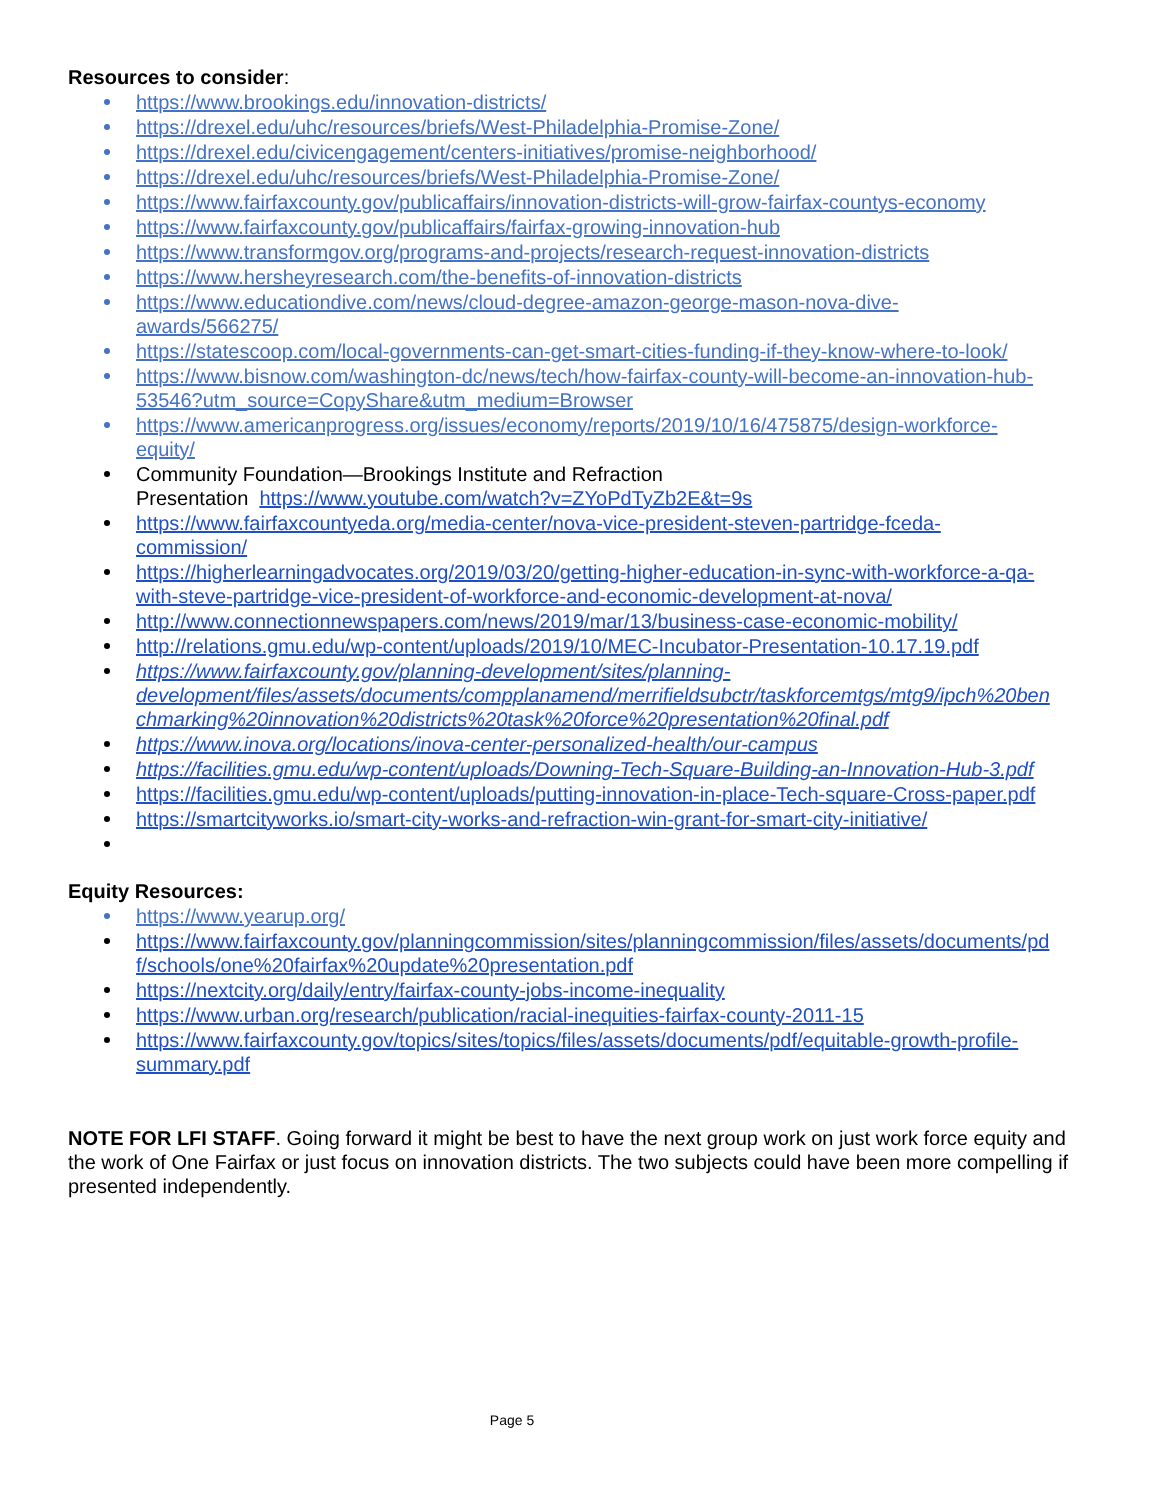Resources to consider:
https://www.brookings.edu/innovation-districts/
https://drexel.edu/uhc/resources/briefs/West-Philadelphia-Promise-Zone/
https://drexel.edu/civicengagement/centers-initiatives/promise-neighborhood/
https://drexel.edu/uhc/resources/briefs/West-Philadelphia-Promise-Zone/
https://www.fairfaxcounty.gov/publicaffairs/innovation-districts-will-grow-fairfax-countys-economy
https://www.fairfaxcounty.gov/publicaffairs/fairfax-growing-innovation-hub
https://www.transformgov.org/programs-and-projects/research-request-innovation-districts
https://www.hersheyresearch.com/the-benefits-of-innovation-districts
https://www.educationdive.com/news/cloud-degree-amazon-george-mason-nova-dive-
awards/566275/
https://statescoop.com/local-governments-can-get-smart-cities-funding-if-they-know-where-to-look/
https://www.bisnow.com/washington-dc/news/tech/how-fairfax-county-will-become-an-innovation-hub-
53546?utm_source=CopyShare&utm_medium=Browser
https://www.americanprogress.org/issues/economy/reports/2019/10/16/475875/design-workforce-
equity/
Community Foundation—Brookings Institute and Refraction
Presentation https://www.youtube.com/watch?v=ZYoPdTyZb2E&t=9s
https://www.fairfaxcountyeda.org/media-center/nova-vice-president-steven-partridge-fceda-
commission/
https://higherlearningadvocates.org/2019/03/20/getting-higher-education-in-sync-with-workforce-a-qa-
with-steve-partridge-vice-president-of-workforce-and-economic-development-at-nova/
http://www.connectionnewspapers.com/news/2019/mar/13/business-case-economic-mobility/
http://relations.gmu.edu/wp-content/uploads/2019/10/MEC-Incubator-Presentation-10.17.19.pdf
https://www.fairfaxcounty.gov/planning-development/sites/planning-
development/files/assets/documents/compplanamend/merrifieldsubctr/taskforcemtgs/mtg9/ipch%20ben
chmarking%20innovation%20districts%20task%20force%20presentation%20final.pdf
https://www.inova.org/locations/inova-center-personalized-health/our-campus
https://facilities.gmu.edu/wp-content/uploads/Downing-Tech-Square-Building-an-Innovation-Hub-3.pdf
https://facilities.gmu.edu/wp-content/uploads/putting-innovation-in-place-Tech-square-Cross-paper.pdf
https://smartcityworks.io/smart-city-works-and-refraction-win-grant-for-smart-city-initiative/
Equity Resources:
https://www.yearup.org/
https://www.fairfaxcounty.gov/planningcommission/sites/planningcommission/files/assets/documents/pd
f/schools/one%20fairfax%20update%20presentation.pdf
https://nextcity.org/daily/entry/fairfax-county-jobs-income-inequality
https://www.urban.org/research/publication/racial-inequities-fairfax-county-2011-15
https://www.fairfaxcounty.gov/topics/sites/topics/files/assets/documents/pdf/equitable-growth-profile-
summary.pdf
NOTE FOR LFI STAFF. Going forward it might be best to have the next group work on just work force equity and the work of One Fairfax or just focus on innovation districts. The two subjects could have been more compelling if presented independently.
Page 5